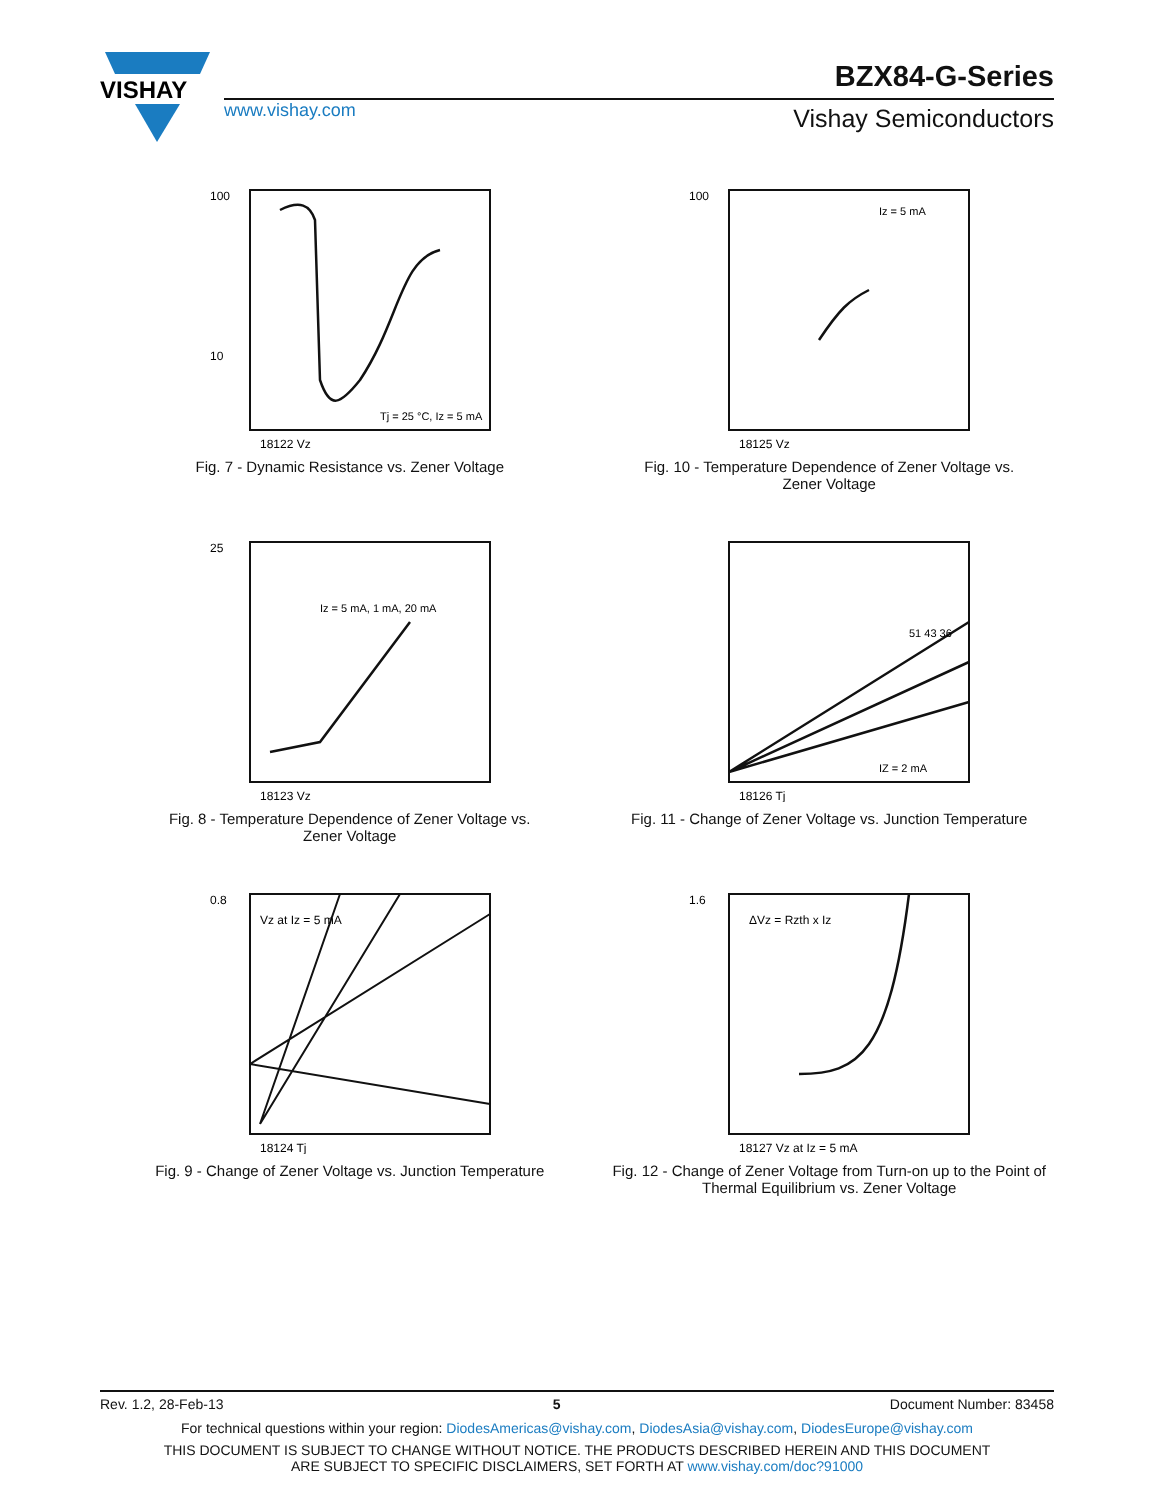VISHAY
www.vishay.com
BZX84-G-Series
Vishay Semiconductors
100
10
Tj = 25 °C, Iz = 5 mA
18122 Vz
Fig. 7 - Dynamic Resistance vs. Zener Voltage
Iz = 5 mA
100
18125 Vz
Fig. 10 - Temperature Dependence of Zener Voltage vs.
Zener Voltage
Iz = 5 mA, 1 mA, 20 mA
25
18123 Vz
Fig. 8 - Temperature Dependence of Zener Voltage vs.
Zener Voltage
51 43 36
IZ = 2 mA
18126 Tj
Fig. 11 - Change of Zener Voltage vs. Junction Temperature
Vz at Iz = 5 mA
0.8
18124 Tj
Fig. 9 - Change of Zener Voltage vs. Junction Temperature
ΔVz = Rzth x Iz
1.6
18127 Vz at Iz = 5 mA
Fig. 12 - Change of Zener Voltage from Turn-on up to the Point of
Thermal Equilibrium vs. Zener Voltage
Rev. 1.2, 28-Feb-13 5 Document Number: 83458
For technical questions within your region: DiodesAmericas@vishay.com, DiodesAsia@vishay.com, DiodesEurope@vishay.com
THIS DOCUMENT IS SUBJECT TO CHANGE WITHOUT NOTICE. THE PRODUCTS DESCRIBED HEREIN AND THIS DOCUMENT
ARE SUBJECT TO SPECIFIC DISCLAIMERS, SET FORTH AT www.vishay.com/doc?91000